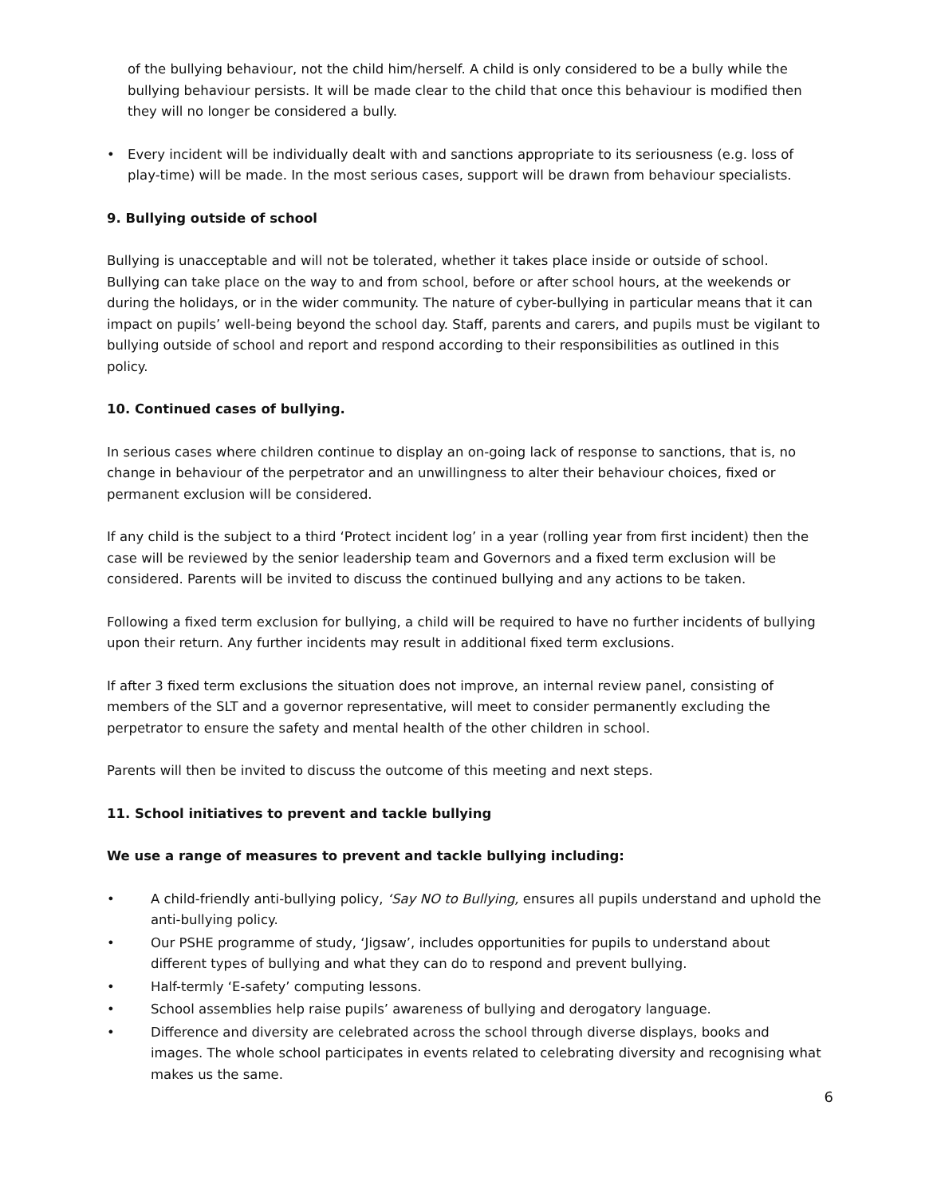of the bullying behaviour, not the child him/herself. A child is only considered to be a bully while the bullying behaviour persists. It will be made clear to the child that once this behaviour is modified then they will no longer be considered a bully.
• Every incident will be individually dealt with and sanctions appropriate to its seriousness (e.g. loss of play-time) will be made. In the most serious cases, support will be drawn from behaviour specialists.
9. Bullying outside of school
Bullying is unacceptable and will not be tolerated, whether it takes place inside or outside of school. Bullying can take place on the way to and from school, before or after school hours, at the weekends or during the holidays, or in the wider community. The nature of cyber-bullying in particular means that it can impact on pupils’ well-being beyond the school day. Staff, parents and carers, and pupils must be vigilant to bullying outside of school and report and respond according to their responsibilities as outlined in this policy.
10. Continued cases of bullying.
In serious cases where children continue to display an on-going lack of response to sanctions, that is, no change in behaviour of the perpetrator and an unwillingness to alter their behaviour choices, fixed or permanent exclusion will be considered.
If any child is the subject to a third ‘Protect incident log’ in a year (rolling year from first incident) then the case will be reviewed by the senior leadership team and Governors and a fixed term exclusion will be considered. Parents will be invited to discuss the continued bullying and any actions to be taken.
Following a fixed term exclusion for bullying, a child will be required to have no further incidents of bullying upon their return. Any further incidents may result in additional fixed term exclusions.
If after 3 fixed term exclusions the situation does not improve, an internal review panel, consisting of members of the SLT and a governor representative, will meet to consider permanently excluding the perpetrator to ensure the safety and mental health of the other children in school.
Parents will then be invited to discuss the outcome of this meeting and next steps.
11. School initiatives to prevent and tackle bullying
We use a range of measures to prevent and tackle bullying including:
• A child-friendly anti-bullying policy, ‘Say NO to Bullying, ensures all pupils understand and uphold the anti-bullying policy.
• Our PSHE programme of study, ‘Jigsaw’, includes opportunities for pupils to understand about different types of bullying and what they can do to respond and prevent bullying.
• Half-termly ‘E-safety’ computing lessons.
• School assemblies help raise pupils’ awareness of bullying and derogatory language.
• Difference and diversity are celebrated across the school through diverse displays, books and images. The whole school participates in events related to celebrating diversity and recognising what makes us the same.
6